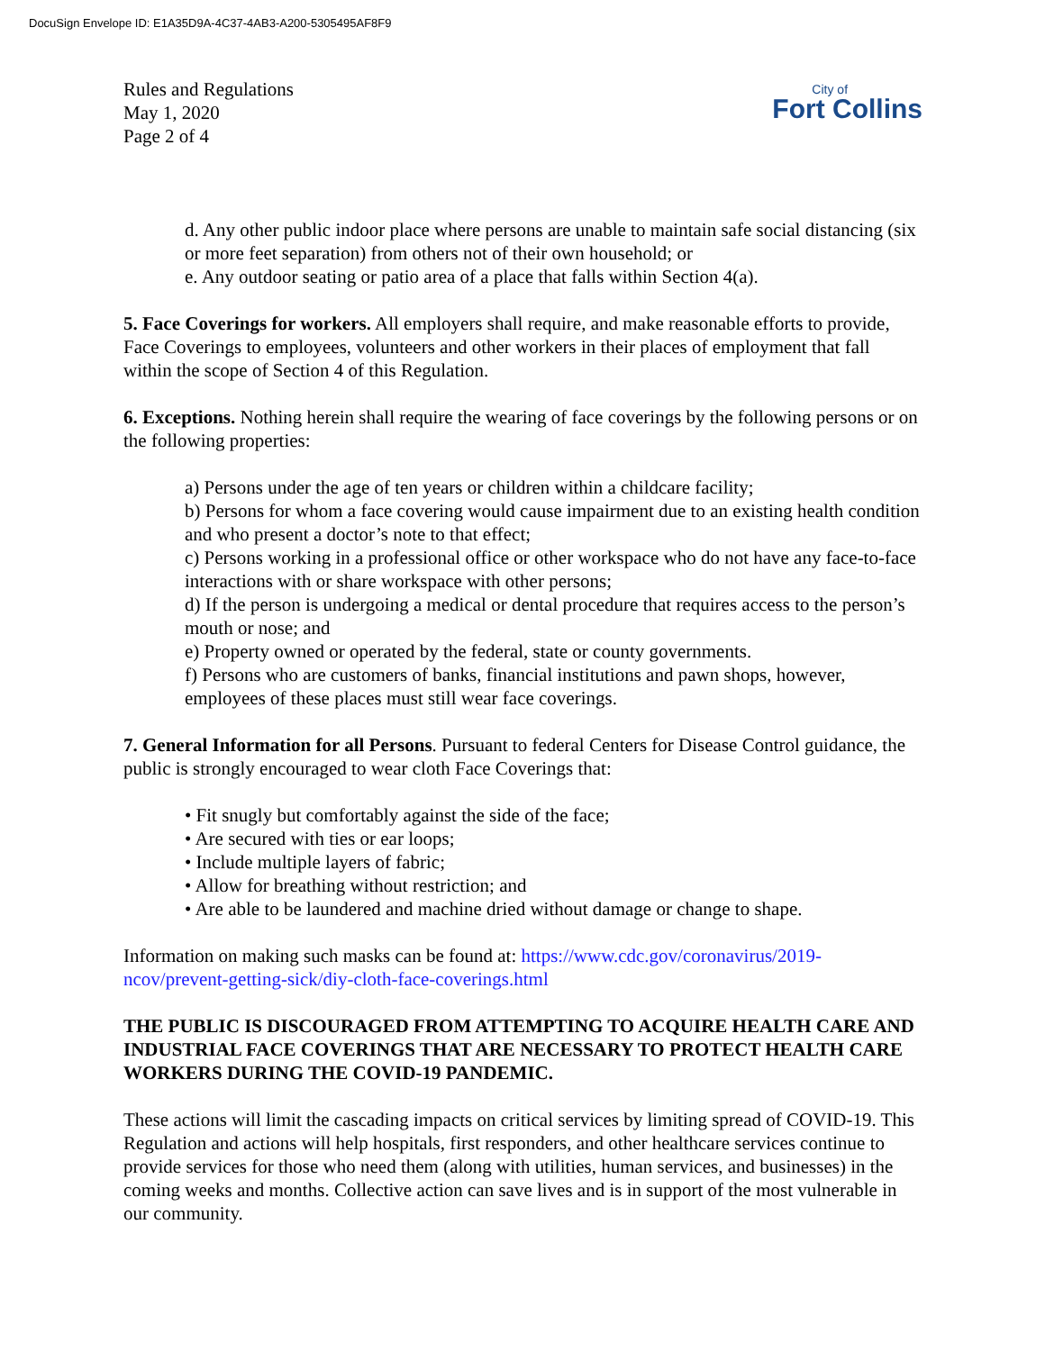DocuSign Envelope ID: E1A35D9A-4C37-4AB3-A200-5305495AF8F9
Rules and Regulations
May 1, 2020
Page 2 of 4
City of
Fort Collins
d. Any other public indoor place where persons are unable to maintain safe social distancing (six or more feet separation) from others not of their own household; or
e. Any outdoor seating or patio area of a place that falls within Section 4(a).
5. Face Coverings for workers. All employers shall require, and make reasonable efforts to provide, Face Coverings to employees, volunteers and other workers in their places of employment that fall within the scope of Section 4 of this Regulation.
6. Exceptions. Nothing herein shall require the wearing of face coverings by the following persons or on the following properties:
a) Persons under the age of ten years or children within a childcare facility;
b) Persons for whom a face covering would cause impairment due to an existing health condition and who present a doctor’s note to that effect;
c) Persons working in a professional office or other workspace who do not have any face-to-face interactions with or share workspace with other persons;
d) If the person is undergoing a medical or dental procedure that requires access to the person’s mouth or nose; and
e) Property owned or operated by the federal, state or county governments.
f) Persons who are customers of banks, financial institutions and pawn shops, however, employees of these places must still wear face coverings.
7. General Information for all Persons. Pursuant to federal Centers for Disease Control guidance, the public is strongly encouraged to wear cloth Face Coverings that:
• Fit snugly but comfortably against the side of the face;
• Are secured with ties or ear loops;
• Include multiple layers of fabric;
• Allow for breathing without restriction; and
• Are able to be laundered and machine dried without damage or change to shape.
Information on making such masks can be found at: https://www.cdc.gov/coronavirus/2019-ncov/prevent-getting-sick/diy-cloth-face-coverings.html
THE PUBLIC IS DISCOURAGED FROM ATTEMPTING TO ACQUIRE HEALTH CARE AND INDUSTRIAL FACE COVERINGS THAT ARE NECESSARY TO PROTECT HEALTH CARE WORKERS DURING THE COVID-19 PANDEMIC.
These actions will limit the cascading impacts on critical services by limiting spread of COVID-19. This Regulation and actions will help hospitals, first responders, and other healthcare services continue to provide services for those who need them (along with utilities, human services, and businesses) in the coming weeks and months. Collective action can save lives and is in support of the most vulnerable in our community.